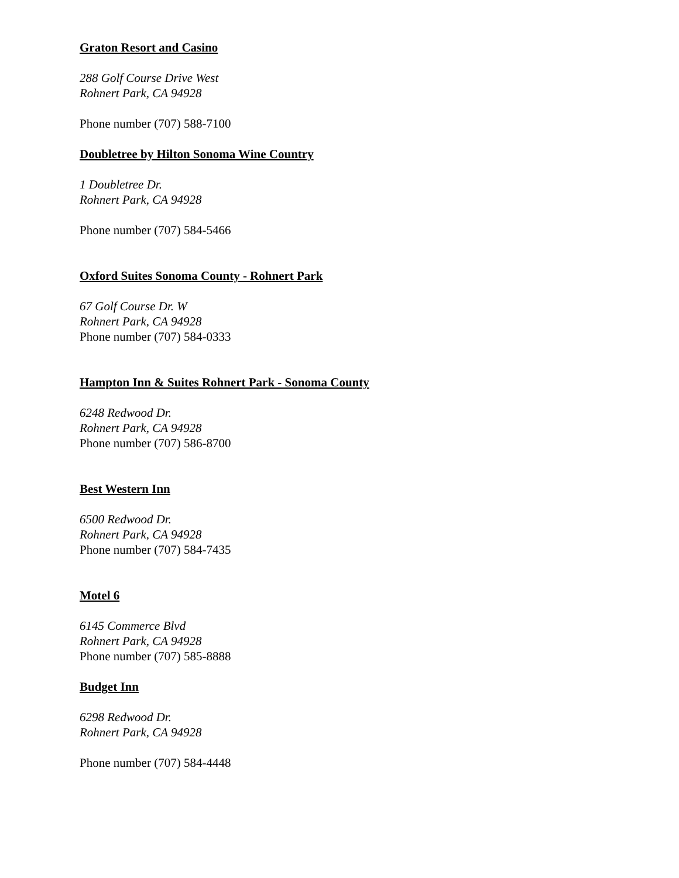Graton Resort and Casino
288 Golf Course Drive West
Rohnert Park, CA 94928
Phone number (707) 588-7100
Doubletree by Hilton Sonoma Wine Country
1 Doubletree Dr.
Rohnert Park, CA 94928
Phone number (707) 584-5466
Oxford Suites Sonoma County - Rohnert Park
67 Golf Course Dr. W
Rohnert Park, CA 94928
Phone number (707) 584-0333
Hampton Inn & Suites Rohnert Park - Sonoma County
6248 Redwood Dr.
Rohnert Park, CA 94928
Phone number (707) 586-8700
Best Western Inn
6500 Redwood Dr.
Rohnert Park, CA 94928
Phone number (707) 584-7435
Motel 6
6145 Commerce Blvd
Rohnert Park, CA 94928
Phone number (707) 585-8888
Budget Inn
6298 Redwood Dr.
Rohnert Park, CA 94928
Phone number (707) 584-4448